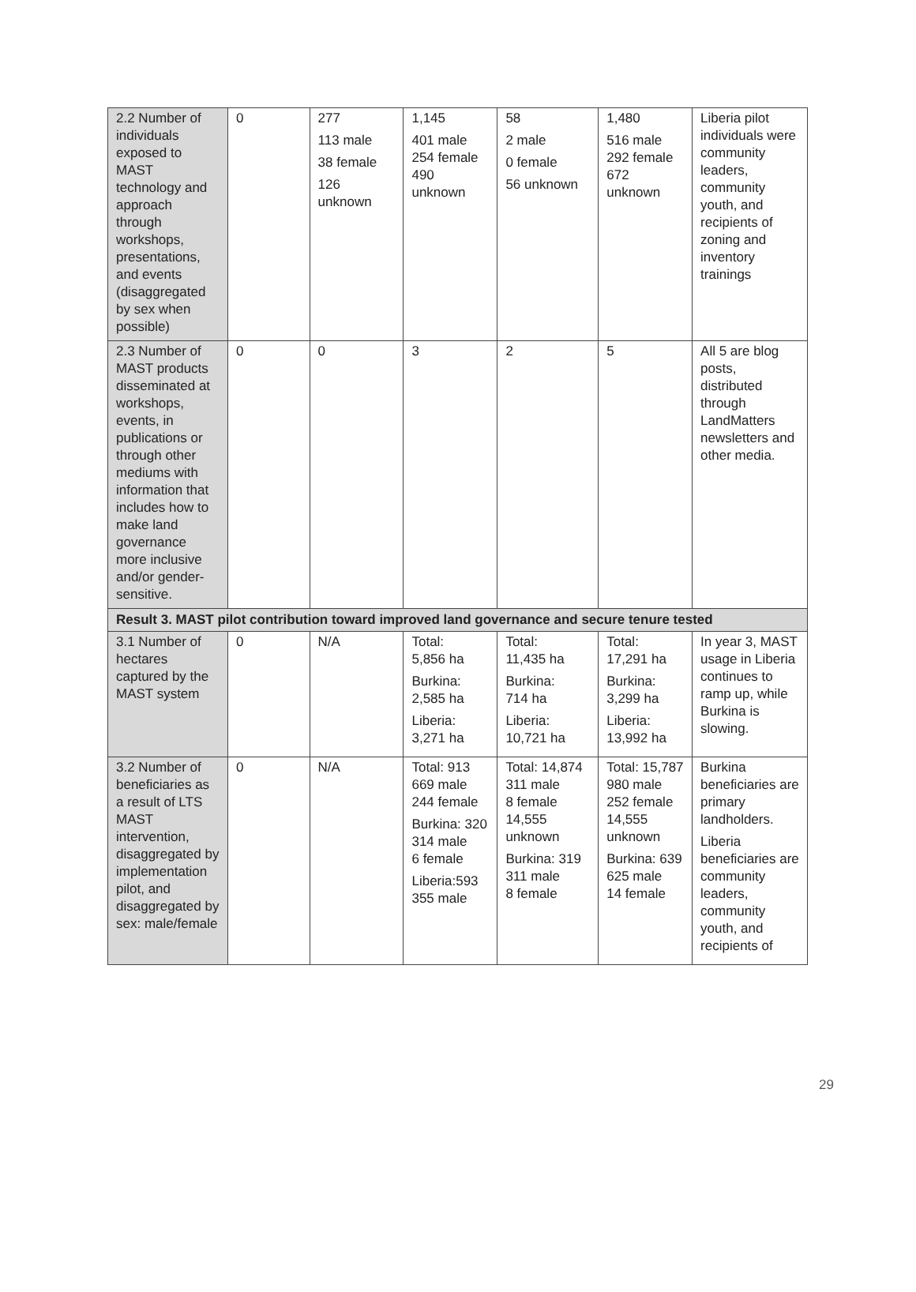| 2.2 Number of individuals exposed to MAST technology and approach through workshops, presentations, and events (disaggregated by sex when possible) | 0 | 277 113 male 38 female 126 unknown | 1,145 401 male 254 female 490 unknown | 58 2 male 0 female 56 unknown | 1,480 516 male 292 female 672 unknown | Liberia pilot individuals were community leaders, community youth, and recipients of zoning and inventory trainings |
| 2.3 Number of MAST products disseminated at workshops, events, in publications or through other mediums with information that includes how to make land governance more inclusive and/or gender-sensitive. | 0 | 0 | 3 | 2 | 5 | All 5 are blog posts, distributed through LandMatters newsletters and other media. |
| Result 3. MAST pilot contribution toward improved land governance and secure tenure tested | | | | | | |
| 3.1 Number of hectares captured by the MAST system | 0 | N/A | Total: 5,856 ha Burkina: 2,585 ha Liberia: 3,271 ha | Total: 11,435 ha Burkina: 714 ha Liberia: 10,721 ha | Total: 17,291 ha Burkina: 3,299 ha Liberia: 13,992 ha | In year 3, MAST usage in Liberia continues to ramp up, while Burkina is slowing. |
| 3.2 Number of beneficiaries as a result of LTS MAST intervention, disaggregated by implementation pilot, and disaggregated by sex: male/female | 0 | N/A | Total: 913 669 male 244 female Burkina: 320 314 male 6 female Liberia:593 355 male | Total: 14,874 311 male 8 female 14,555 unknown Burkina: 319 311 male 8 female | Total: 15,787 980 male 252 female 14,555 unknown Burkina: 639 625 male 14 female | Burkina beneficiaries are primary landholders. Liberia beneficiaries are community leaders, community youth, and recipients of |
29